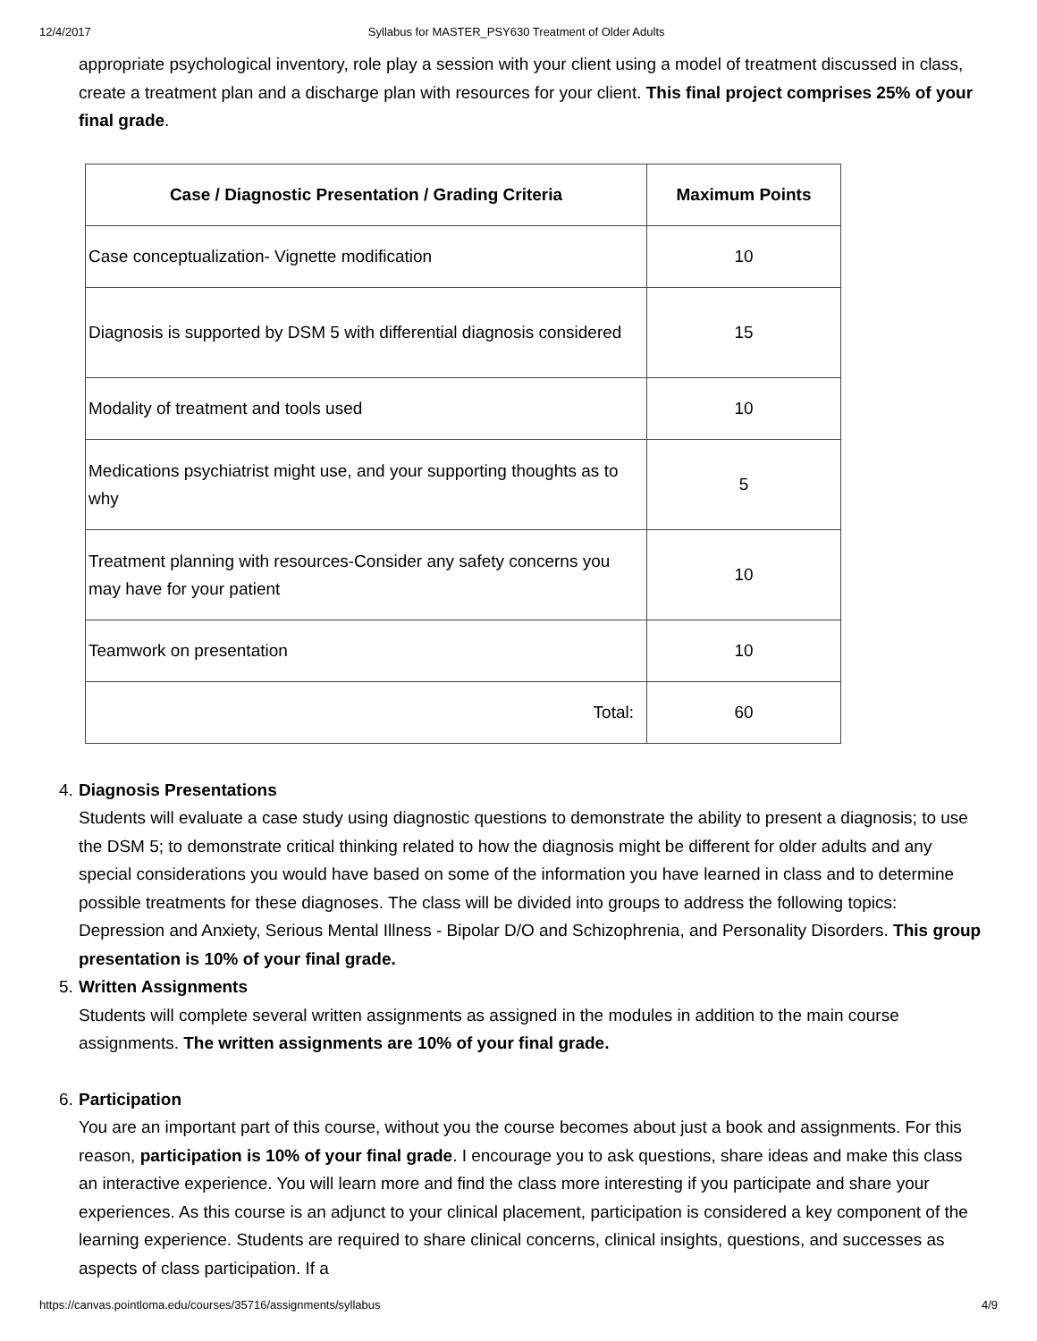12/4/2017 Syllabus for MASTER_PSY630 Treatment of Older Adults
appropriate psychological inventory, role play a session with your client using a model of treatment discussed in class, create a treatment plan and a discharge plan with resources for your client. This final project comprises 25% of your final grade.
| Case / Diagnostic Presentation / Grading Criteria | Maximum Points |
| --- | --- |
| Case conceptualization- Vignette modification | 10 |
| Diagnosis is supported by DSM 5 with differential diagnosis considered | 15 |
| Modality of treatment and tools used | 10 |
| Medications psychiatrist might use, and your supporting thoughts as to why | 5 |
| Treatment planning with resources-Consider any safety concerns you may have for your patient | 10 |
| Teamwork on presentation | 10 |
| Total: | 60 |
4. Diagnosis Presentations
Students will evaluate a case study using diagnostic questions to demonstrate the ability to present a diagnosis; to use the DSM 5; to demonstrate critical thinking related to how the diagnosis might be different for older adults and any special considerations you would have based on some of the information you have learned in class and to determine possible treatments for these diagnoses. The class will be divided into groups to address the following topics: Depression and Anxiety, Serious Mental Illness - Bipolar D/O and Schizophrenia, and Personality Disorders. This group presentation is 10% of your final grade.
5. Written Assignments
Students will complete several written assignments as assigned in the modules in addition to the main course assignments. The written assignments are 10% of your final grade.
6. Participation
You are an important part of this course, without you the course becomes about just a book and assignments. For this reason, participation is 10% of your final grade. I encourage you to ask questions, share ideas and make this class an interactive experience. You will learn more and find the class more interesting if you participate and share your experiences. As this course is an adjunct to your clinical placement, participation is considered a key component of the learning experience. Students are required to share clinical concerns, clinical insights, questions, and successes as aspects of class participation. If a
https://canvas.pointloma.edu/courses/35716/assignments/syllabus 4/9